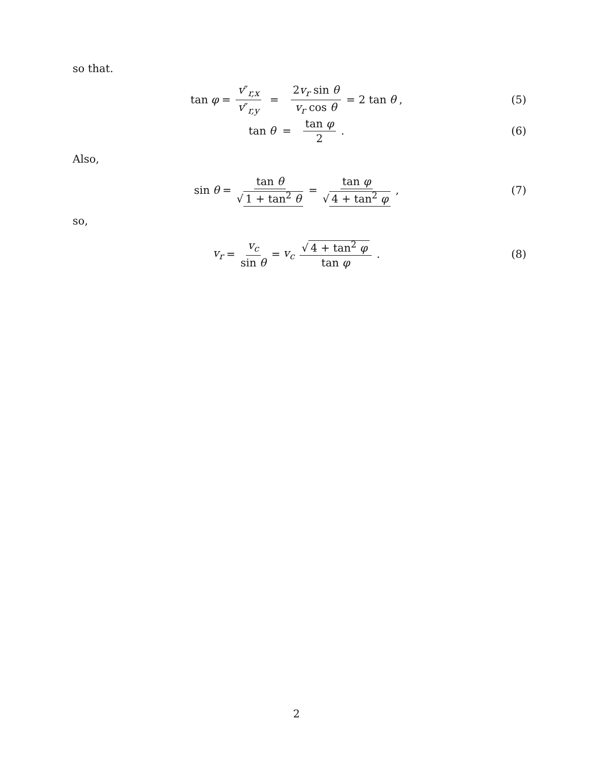so that.
tan φ = v″<sub>r,x</sub> v″<sub>r,y</sub> = 2v<sub>r</sub> sin θ v<sub>r</sub> cos θ = 2 tan θ,
(5)
tan θ = tan φ 2.
(6)
Also,
sin θ = tan θ √ 1 + tan<sup>2</sup> θ = tan φ √ 4 + tan<sup>2</sup> φ,
(7)
so,
v<sub>r</sub> = v<sub>c</sub> sin θ = v<sub>c</sub> √ 4 + tan<sup>2</sup> φ tan φ.
(8)
2